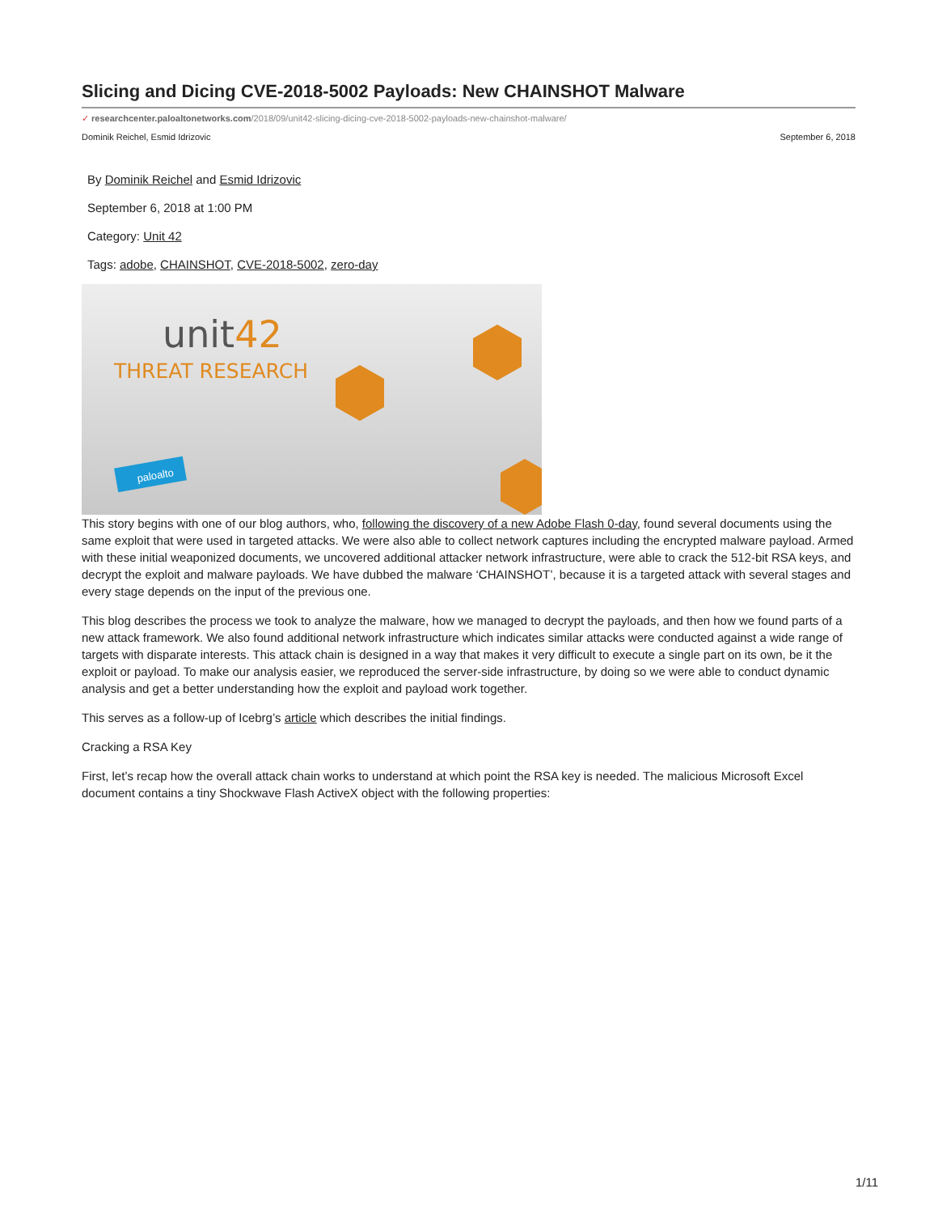Slicing and Dicing CVE-2018-5002 Payloads: New CHAINSHOT Malware
✓ researchcenter.paloaltonetworks.com/2018/09/unit42-slicing-dicing-cve-2018-5002-payloads-new-chainshot-malware/
Dominik Reichel, Esmid Idrizovic September 6, 2018
By Dominik Reichel and Esmid Idrizovic
September 6, 2018 at 1:00 PM
Category: Unit 42
Tags: adobe, CHAINSHOT, CVE-2018-5002, zero-day
unit42
THREAT RESEARCH
paloalto
This story begins with one of our blog authors, who, following the discovery of a new Adobe Flash 0-day, found several documents using the same exploit that were used in targeted attacks. We were also able to collect network captures including the encrypted malware payload. Armed with these initial weaponized documents, we uncovered additional attacker network infrastructure, were able to crack the 512-bit RSA keys, and decrypt the exploit and malware payloads. We have dubbed the malware ‘CHAINSHOT’, because it is a targeted attack with several stages and every stage depends on the input of the previous one.
This blog describes the process we took to analyze the malware, how we managed to decrypt the payloads, and then how we found parts of a new attack framework. We also found additional network infrastructure which indicates similar attacks were conducted against a wide range of targets with disparate interests. This attack chain is designed in a way that makes it very difficult to execute a single part on its own, be it the exploit or payload. To make our analysis easier, we reproduced the server-side infrastructure, by doing so we were able to conduct dynamic analysis and get a better understanding how the exploit and payload work together.
This serves as a follow-up of Icebrg’s article which describes the initial findings.
Cracking a RSA Key
First, let’s recap how the overall attack chain works to understand at which point the RSA key is needed. The malicious Microsoft Excel document contains a tiny Shockwave Flash ActiveX object with the following properties:
1/11